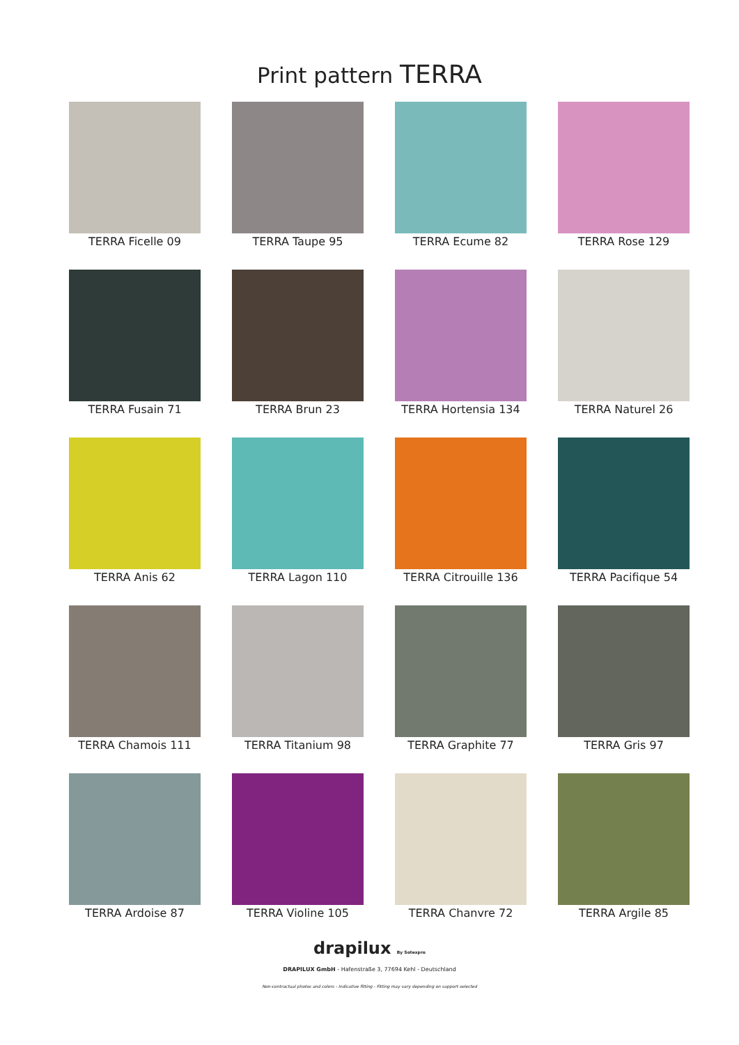Print pattern TERRA
TERRA Ficelle 09
TERRA Taupe 95
TERRA Ecume 82
TERRA Rose 129
TERRA Fusain 71
TERRA Brun 23
TERRA Hortensia 134
TERRA Naturel 26
TERRA Anis 62
TERRA Lagon 110
TERRA Citrouille 136
TERRA Pacifique 54
TERRA Chamois 111
TERRA Titanium 98
TERRA Graphite 77
TERRA Gris 97
TERRA Ardoise 87
TERRA Violine 105
TERRA Chanvre 72
TERRA Argile 85
drapilux By Sotexpro
DRAPILUX GmbH - Hafenstraße 3, 77694 Kehl - Deutschland
Non-contractual photos and colors - Indicative fitting - Fitting may vary depending on support selected